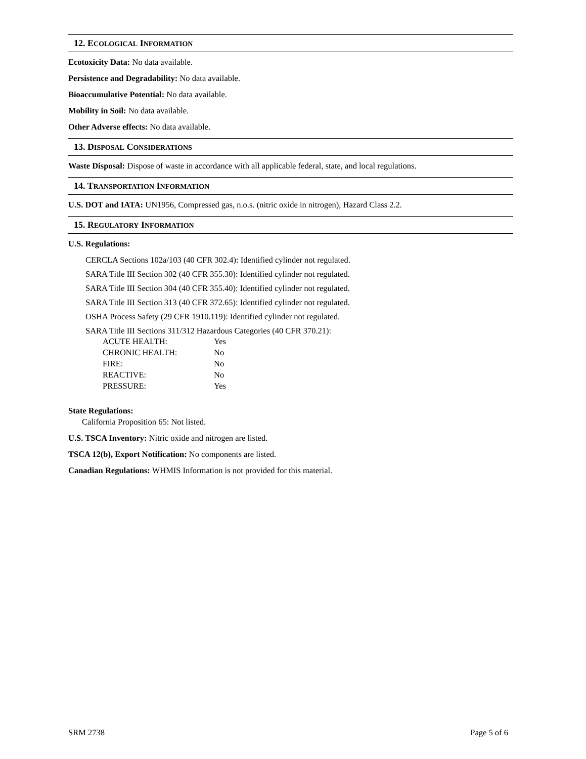12. ECOLOGICAL INFORMATION
Ecotoxicity Data: No data available.
Persistence and Degradability: No data available.
Bioaccumulative Potential: No data available.
Mobility in Soil: No data available.
Other Adverse effects: No data available.
13. DISPOSAL CONSIDERATIONS
Waste Disposal: Dispose of waste in accordance with all applicable federal, state, and local regulations.
14. TRANSPORTATION INFORMATION
U.S. DOT and IATA: UN1956, Compressed gas, n.o.s. (nitric oxide in nitrogen), Hazard Class 2.2.
15. REGULATORY INFORMATION
U.S. Regulations:
CERCLA Sections 102a/103 (40 CFR 302.4): Identified cylinder not regulated.
SARA Title III Section 302 (40 CFR 355.30): Identified cylinder not regulated.
SARA Title III Section 304 (40 CFR 355.40): Identified cylinder not regulated.
SARA Title III Section 313 (40 CFR 372.65): Identified cylinder not regulated.
OSHA Process Safety (29 CFR 1910.119): Identified cylinder not regulated.
SARA Title III Sections 311/312 Hazardous Categories (40 CFR 370.21):
| ACUTE HEALTH: | Yes |
| CHRONIC HEALTH: | No |
| FIRE: | No |
| REACTIVE: | No |
| PRESSURE: | Yes |
State Regulations:
California Proposition 65: Not listed.
U.S. TSCA Inventory: Nitric oxide and nitrogen are listed.
TSCA 12(b), Export Notification: No components are listed.
Canadian Regulations: WHMIS Information is not provided for this material.
SRM 2738 Page 5 of 6